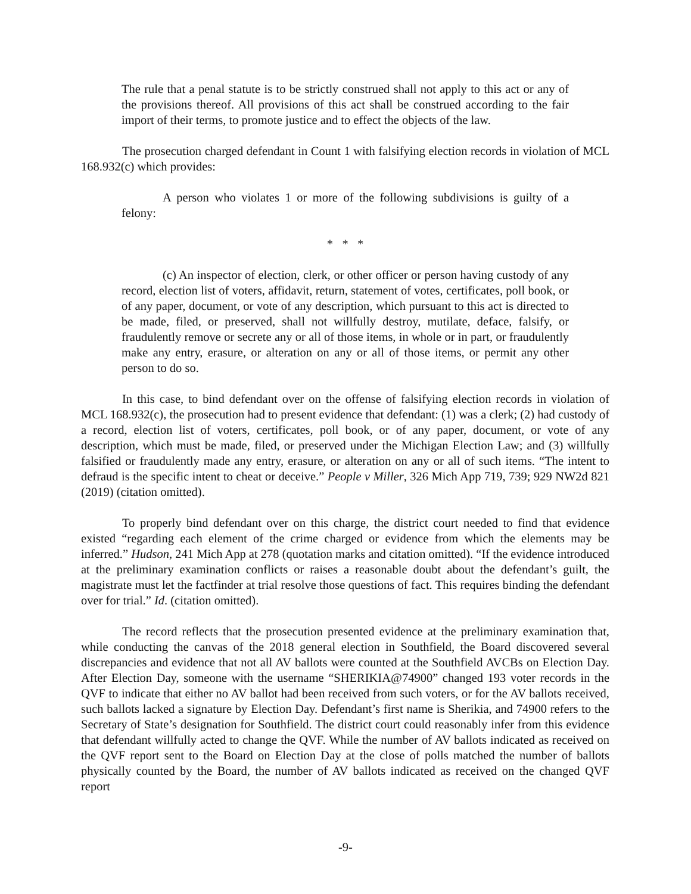The rule that a penal statute is to be strictly construed shall not apply to this act or any of the provisions thereof. All provisions of this act shall be construed according to the fair import of their terms, to promote justice and to effect the objects of the law.
The prosecution charged defendant in Count 1 with falsifying election records in violation of MCL 168.932(c) which provides:
A person who violates 1 or more of the following subdivisions is guilty of a felony:
* * *
(c) An inspector of election, clerk, or other officer or person having custody of any record, election list of voters, affidavit, return, statement of votes, certificates, poll book, or of any paper, document, or vote of any description, which pursuant to this act is directed to be made, filed, or preserved, shall not willfully destroy, mutilate, deface, falsify, or fraudulently remove or secrete any or all of those items, in whole or in part, or fraudulently make any entry, erasure, or alteration on any or all of those items, or permit any other person to do so.
In this case, to bind defendant over on the offense of falsifying election records in violation of MCL 168.932(c), the prosecution had to present evidence that defendant: (1) was a clerk; (2) had custody of a record, election list of voters, certificates, poll book, or of any paper, document, or vote of any description, which must be made, filed, or preserved under the Michigan Election Law; and (3) willfully falsified or fraudulently made any entry, erasure, or alteration on any or all of such items. “The intent to defraud is the specific intent to cheat or deceive.” People v Miller, 326 Mich App 719, 739; 929 NW2d 821 (2019) (citation omitted).
To properly bind defendant over on this charge, the district court needed to find that evidence existed “regarding each element of the crime charged or evidence from which the elements may be inferred.” Hudson, 241 Mich App at 278 (quotation marks and citation omitted). “If the evidence introduced at the preliminary examination conflicts or raises a reasonable doubt about the defendant’s guilt, the magistrate must let the factfinder at trial resolve those questions of fact. This requires binding the defendant over for trial.” Id. (citation omitted).
The record reflects that the prosecution presented evidence at the preliminary examination that, while conducting the canvas of the 2018 general election in Southfield, the Board discovered several discrepancies and evidence that not all AV ballots were counted at the Southfield AVCBs on Election Day. After Election Day, someone with the username “SHERIKIA@74900” changed 193 voter records in the QVF to indicate that either no AV ballot had been received from such voters, or for the AV ballots received, such ballots lacked a signature by Election Day. Defendant’s first name is Sherikia, and 74900 refers to the Secretary of State’s designation for Southfield. The district court could reasonably infer from this evidence that defendant willfully acted to change the QVF. While the number of AV ballots indicated as received on the QVF report sent to the Board on Election Day at the close of polls matched the number of ballots physically counted by the Board, the number of AV ballots indicated as received on the changed QVF report
-9-